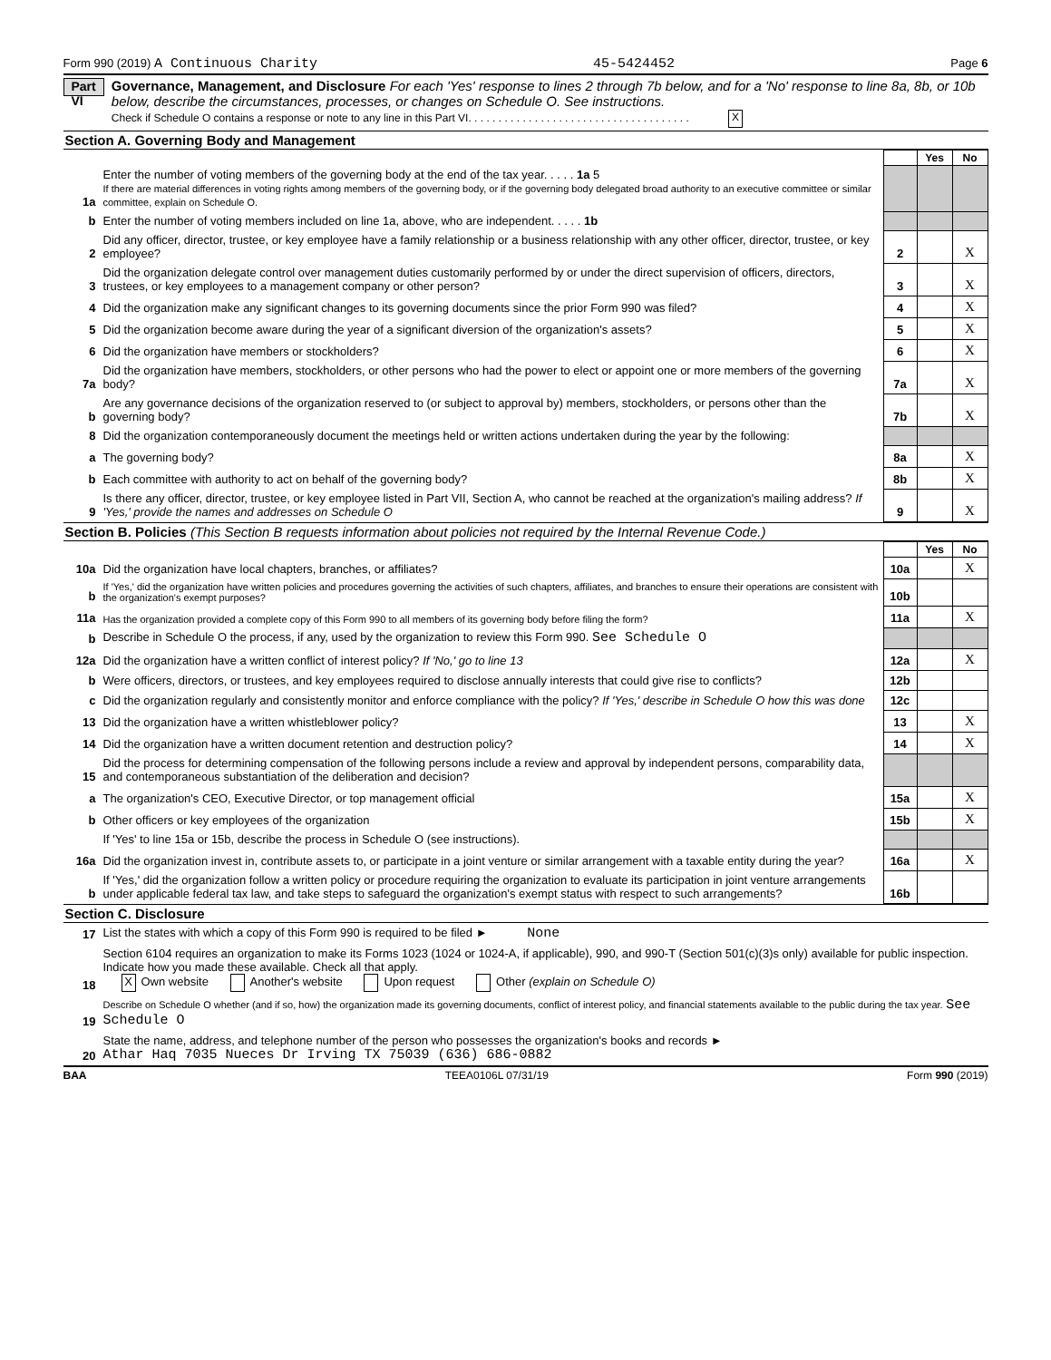Form 990 (2019) A Continuous Charity 45-5424452 Page 6
Part VI
Governance, Management, and Disclosure For each 'Yes' response to lines 2 through 7b below, and for a 'No' response to line 8a, 8b, or 10b below, describe the circumstances, processes, or changes on Schedule O. See instructions.
Check if Schedule O contains a response or note to any line in this Part VI. . . . . . . . . . . . . . . . . . . . . . . . . . . . . . . . . . . . . X
Section A. Governing Body and Management
| | | | | Yes | No |
| 1a | Enter the number of voting members of the governing body at the end of the tax year. . . . . 1a 5 If there are material differences in voting rights among members of the governing body, or if the governing body delegated broad authority to an executive committee or similar committee, explain on Schedule O. | | | | |
| b | Enter the number of voting members included on line 1a, above, who are independent. . . . . 1b | | | | |
| 2 | Did any officer, director, trustee, or key employee have a family relationship or a business relationship with any other officer, director, trustee, or key employee? | | 2 | | X |
| 3 | Did the organization delegate control over management duties customarily performed by or under the direct supervision of officers, directors, trustees, or key employees to a management company or other person? | | 3 | | X |
| 4 | Did the organization make any significant changes to its governing documents since the prior Form 990 was filed? | | 4 | | X |
| 5 | Did the organization become aware during the year of a significant diversion of the organization's assets? | | 5 | | X |
| 6 | Did the organization have members or stockholders? | | 6 | | X |
| 7a | Did the organization have members, stockholders, or other persons who had the power to elect or appoint one or more members of the governing body? | | 7a | | X |
| b | Are any governance decisions of the organization reserved to (or subject to approval by) members, stockholders, or persons other than the governing body? | | 7b | | X |
| 8 | Did the organization contemporaneously document the meetings held or written actions undertaken during the year by the following: | | | | |
| a | The governing body? | | 8a | | X |
| b | Each committee with authority to act on behalf of the governing body? | | 8b | | X |
| 9 | Is there any officer, director, trustee, or key employee listed in Part VII, Section A, who cannot be reached at the organization's mailing address? If 'Yes,' provide the names and addresses on Schedule O | | 9 | | X |
Section B. Policies (This Section B requests information about policies not required by the Internal Revenue Code.)
| | | | Yes | No |
| 10a | Did the organization have local chapters, branches, or affiliates? | 10a | | X |
| b | If 'Yes,' did the organization have written policies and procedures governing the activities of such chapters, affiliates, and branches to ensure their operations are consistent with the organization's exempt purposes? | 10b | | |
| 11a | Has the organization provided a complete copy of this Form 990 to all members of its governing body before filing the form? | 11a | | X |
| b | Describe in Schedule O the process, if any, used by the organization to review this Form 990. See Schedule O | | | |
| 12a | Did the organization have a written conflict of interest policy? If 'No,' go to line 13 | 12a | | X |
| b | Were officers, directors, or trustees, and key employees required to disclose annually interests that could give rise to conflicts? | 12b | | |
| c | Did the organization regularly and consistently monitor and enforce compliance with the policy? If 'Yes,' describe in Schedule O how this was done | 12c | | |
| 13 | Did the organization have a written whistleblower policy? | 13 | | X |
| 14 | Did the organization have a written document retention and destruction policy? | 14 | | X |
| 15 | Did the process for determining compensation of the following persons include a review and approval by independent persons, comparability data, and contemporaneous substantiation of the deliberation and decision? | | | |
| a | The organization's CEO, Executive Director, or top management official | 15a | | X |
| b | Other officers or key employees of the organization | 15b | | X |
| | If 'Yes' to line 15a or 15b, describe the process in Schedule O (see instructions). | | | |
| 16a | Did the organization invest in, contribute assets to, or participate in a joint venture or similar arrangement with a taxable entity during the year? | 16a | | X |
| b | If 'Yes,' did the organization follow a written policy or procedure requiring the organization to evaluate its participation in joint venture arrangements under applicable federal tax law, and take steps to safeguard the organization's exempt status with respect to such arrangements? | 16b | | |
Section C. Disclosure
| 17 | List the states with which a copy of this Form 990 is required to be filed ► None |
| 18 | Section 6104 requires an organization to make its Forms 1023 (1024 or 1024-A, if applicable), 990, and 990-T (Section 501(c)(3)s only) available for public inspection. Indicate how you made these available. Check all that apply. X Own website Another's website Upon request Other (explain on Schedule O) |
| 19 | Describe on Schedule O whether (and if so, how) the organization made its governing documents, conflict of interest policy, and financial statements available to the public during the tax year. See Schedule O |
| 20 | State the name, address, and telephone number of the person who possesses the organization's books and records ► Athar Haq 7035 Nueces Dr Irving TX 75039 (636) 686-0882 |
BAA TEEA0106L 07/31/19 Form 990 (2019)